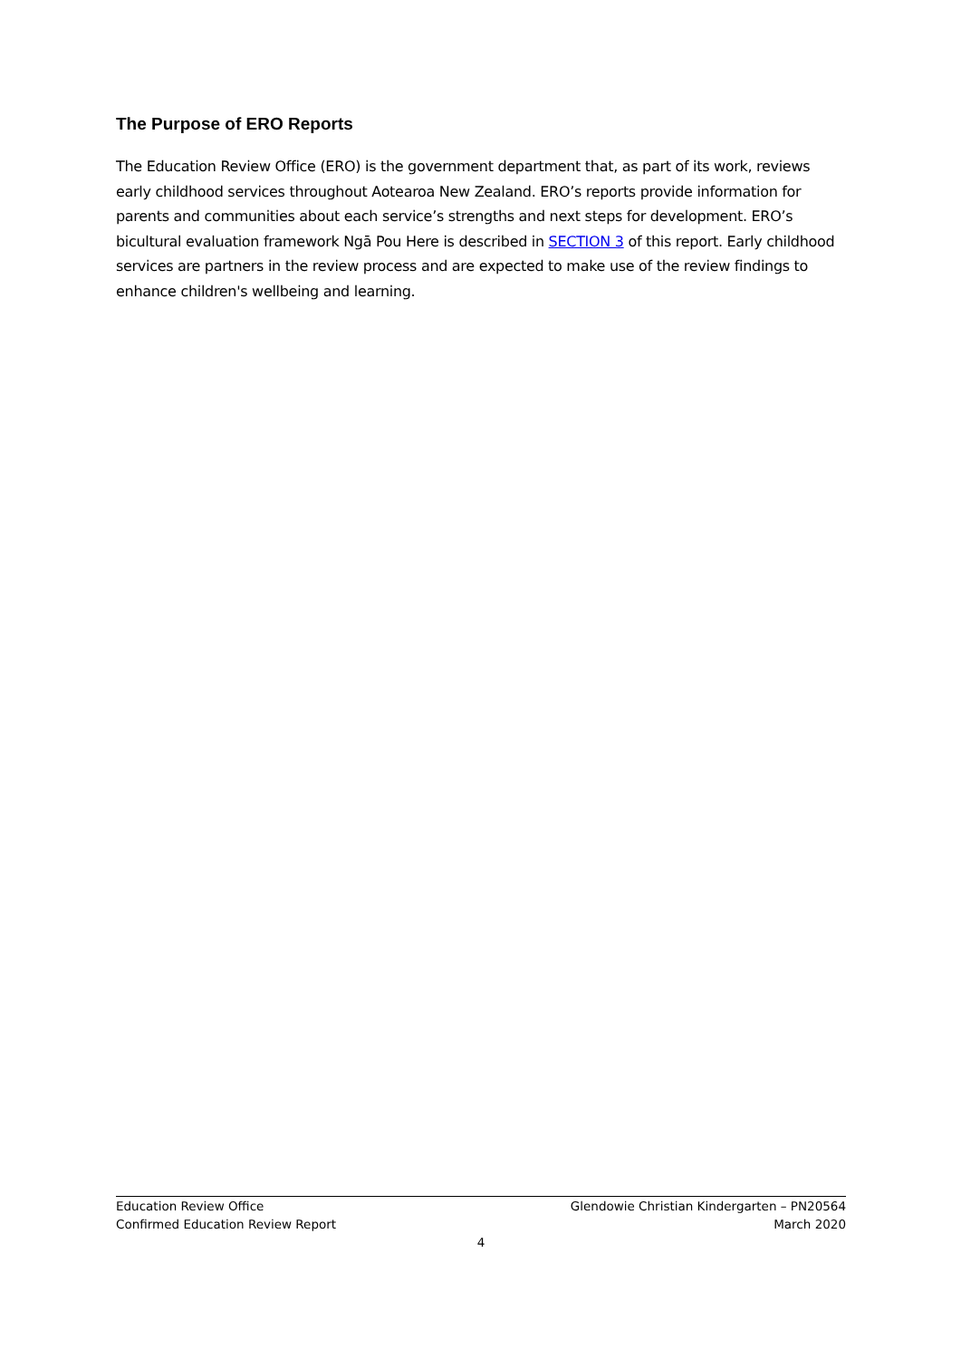The Purpose of ERO Reports
The Education Review Office (ERO) is the government department that, as part of its work, reviews early childhood services throughout Aotearoa New Zealand. ERO’s reports provide information for parents and communities about each service’s strengths and next steps for development. ERO’s bicultural evaluation framework Ngā Pou Here is described in SECTION 3 of this report. Early childhood services are partners in the review process and are expected to make use of the review findings to enhance children's wellbeing and learning.
Education Review Office Glendowie Christian Kindergarten – PN20564
Confirmed Education Review Report March 2020
4